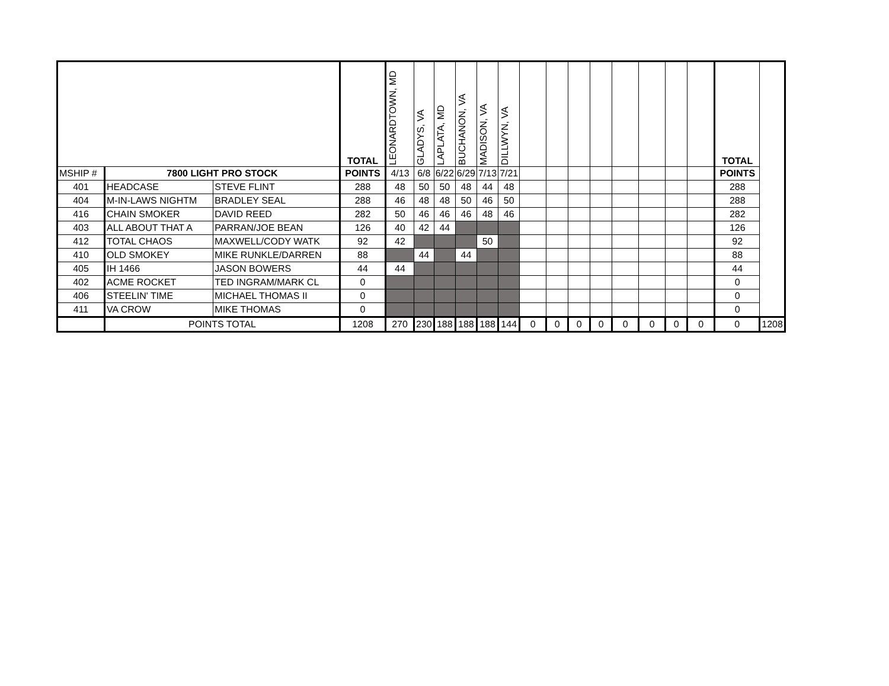| | | | TOTAL | LEONARDTOWN, MD | GLADYS, VA | LAPLATA, MD | BUCHANON, VA | MADISON, VA | DILLWYN, VA | | | | | | | | | TOTAL | |
| MSHIP # | 7800 LIGHT PRO STOCK | | POINTS | 4/13 | 6/8 | 6/22 | 6/29 | 7/13 | 7/21 | | | | | | | | | POINTS | |
| 401 | HEADCASE | STEVE FLINT | 288 | 48 | 50 | 50 | 48 | 44 | 48 | | | | | | | | | 288 | |
| 404 | M-IN-LAWS NIGHTM | BRADLEY SEAL | 288 | 46 | 48 | 48 | 50 | 46 | 50 | | | | | | | | | 288 | |
| 416 | CHAIN SMOKER | DAVID REED | 282 | 50 | 46 | 46 | 46 | 48 | 46 | | | | | | | | | 282 | |
| 403 | ALL ABOUT THAT A | PARRAN/JOE BEAN | 126 | 40 | 42 | 44 | | | | | | | | | | | | 126 | |
| 412 | TOTAL CHAOS | MAXWELL/CODY WATK | 92 | 42 | | | | 50 | | | | | | | | | | 92 | |
| 410 | OLD SMOKEY | MIKE RUNKLE/DARREN | 88 | | 44 | | 44 | | | | | | | | | | | 88 | |
| 405 | IH 1466 | JASON BOWERS | 44 | 44 | | | | | | | | | | | | | | 44 | |
| 402 | ACME ROCKET | TED INGRAM/MARK CL | 0 | | | | | | | | | | | | | | | 0 | |
| 406 | STEELIN' TIME | MICHAEL THOMAS II | 0 | | | | | | | | | | | | | | | 0 | |
| 411 | VA CROW | MIKE THOMAS | 0 | | | | | | | | | | | | | | | 0 | |
| | POINTS TOTAL | | 1208 | 270 | 230 | 188 | 188 | 188 | 144 | 0 | 0 | 0 | 0 | 0 | 0 | 0 | 0 | 0 | 1208 |